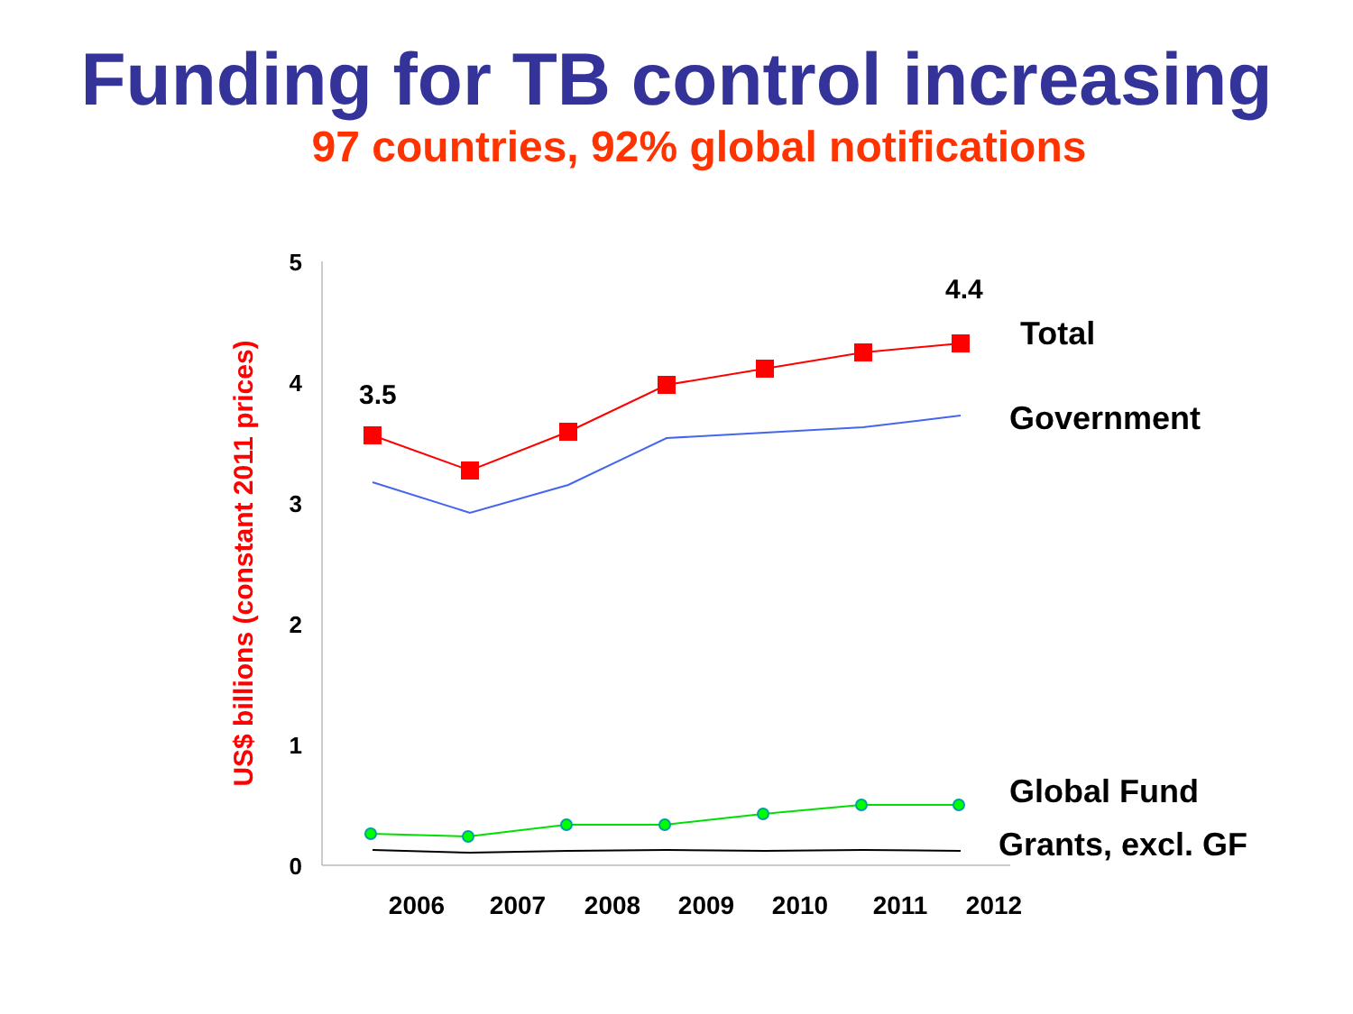Funding for TB control increasing
97 countries, 92% global notifications
5
4
3
2
1
0
2006
2007
2008
2009
2010
2011
2012
US$ billions (constant 2011 prices)
3.5
4.4
Total
Government
Global Fund
Grants, excl. GF